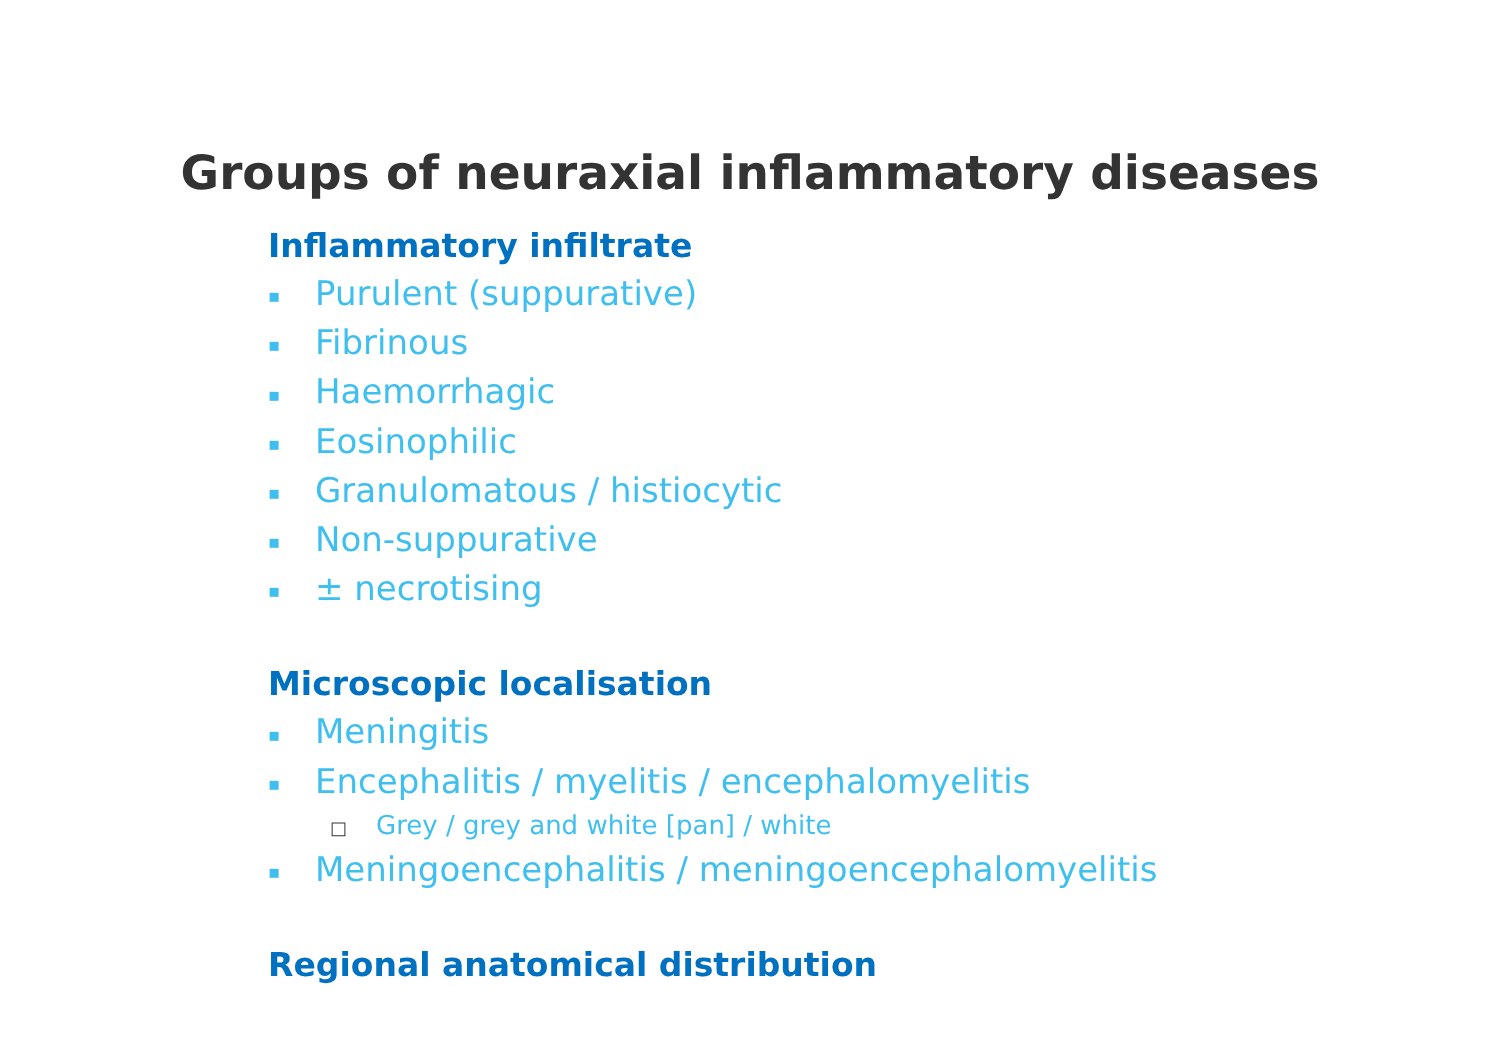Groups of neuraxial inflammatory diseases
Inflammatory infiltrate
▪ Purulent (suppurative)
▪ Fibrinous
▪ Haemorrhagic
▪ Eosinophilic
▪ Granulomatous / histiocytic
▪ Non-suppurative
▪ ± necrotising
Microscopic localisation
▪ Meningitis
▪ Encephalitis / myelitis / encephalomyelitis
□ Grey / grey and white [pan] / white
▪ Meningoencephalitis / meningoencephalomyelitis
Regional anatomical distribution